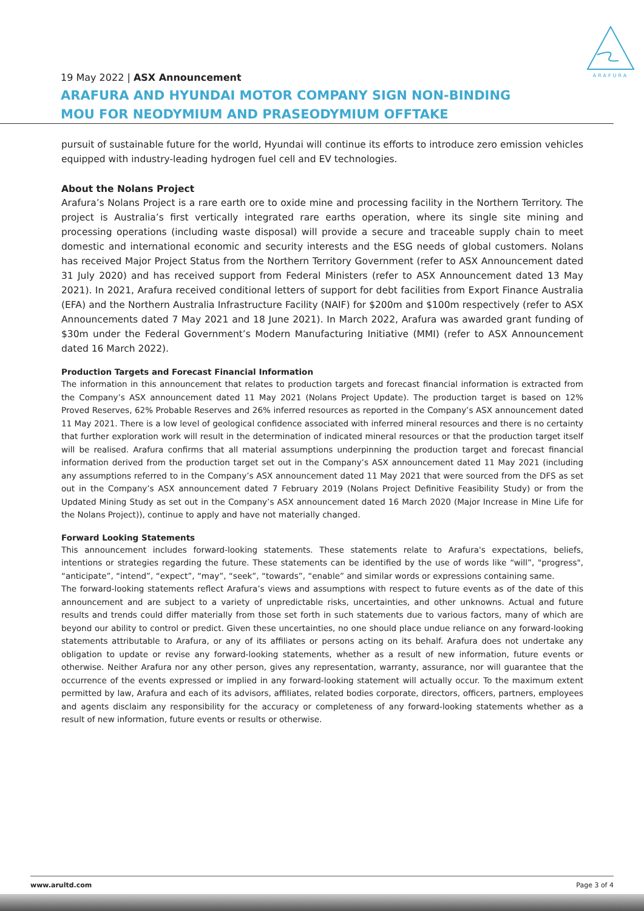ARAFURA
19 May 2022 | ASX Announcement
ARAFURA AND HYUNDAI MOTOR COMPANY SIGN NON-BINDING
MOU FOR NEODYMIUM AND PRASEODYMIUM OFFTAKE
pursuit of sustainable future for the world, Hyundai will continue its efforts to introduce zero emission vehicles equipped with industry-leading hydrogen fuel cell and EV technologies.
About the Nolans Project
Arafura’s Nolans Project is a rare earth ore to oxide mine and processing facility in the Northern Territory. The project is Australia’s first vertically integrated rare earths operation, where its single site mining and processing operations (including waste disposal) will provide a secure and traceable supply chain to meet domestic and international economic and security interests and the ESG needs of global customers. Nolans has received Major Project Status from the Northern Territory Government (refer to ASX Announcement dated 31 July 2020) and has received support from Federal Ministers (refer to ASX Announcement dated 13 May 2021). In 2021, Arafura received conditional letters of support for debt facilities from Export Finance Australia (EFA) and the Northern Australia Infrastructure Facility (NAIF) for $200m and $100m respectively (refer to ASX Announcements dated 7 May 2021 and 18 June 2021). In March 2022, Arafura was awarded grant funding of $30m under the Federal Government’s Modern Manufacturing Initiative (MMI) (refer to ASX Announcement dated 16 March 2022).
Production Targets and Forecast Financial Information
The information in this announcement that relates to production targets and forecast financial information is extracted from the Company’s ASX announcement dated 11 May 2021 (Nolans Project Update). The production target is based on 12% Proved Reserves, 62% Probable Reserves and 26% inferred resources as reported in the Company’s ASX announcement dated 11 May 2021. There is a low level of geological confidence associated with inferred mineral resources and there is no certainty that further exploration work will result in the determination of indicated mineral resources or that the production target itself will be realised. Arafura confirms that all material assumptions underpinning the production target and forecast financial information derived from the production target set out in the Company’s ASX announcement dated 11 May 2021 (including any assumptions referred to in the Company’s ASX announcement dated 11 May 2021 that were sourced from the DFS as set out in the Company’s ASX announcement dated 7 February 2019 (Nolans Project Definitive Feasibility Study) or from the Updated Mining Study as set out in the Company’s ASX announcement dated 16 March 2020 (Major Increase in Mine Life for the Nolans Project)), continue to apply and have not materially changed.
Forward Looking Statements
This announcement includes forward-looking statements. These statements relate to Arafura's expectations, beliefs, intentions or strategies regarding the future. These statements can be identified by the use of words like “will”, "progress", “anticipate”, “intend”, “expect”, “may”, “seek”, “towards”, “enable” and similar words or expressions containing same.
The forward-looking statements reflect Arafura’s views and assumptions with respect to future events as of the date of this announcement and are subject to a variety of unpredictable risks, uncertainties, and other unknowns. Actual and future results and trends could differ materially from those set forth in such statements due to various factors, many of which are beyond our ability to control or predict. Given these uncertainties, no one should place undue reliance on any forward-looking statements attributable to Arafura, or any of its affiliates or persons acting on its behalf. Arafura does not undertake any obligation to update or revise any forward-looking statements, whether as a result of new information, future events or otherwise. Neither Arafura nor any other person, gives any representation, warranty, assurance, nor will guarantee that the occurrence of the events expressed or implied in any forward-looking statement will actually occur. To the maximum extent permitted by law, Arafura and each of its advisors, affiliates, related bodies corporate, directors, officers, partners, employees and agents disclaim any responsibility for the accuracy or completeness of any forward-looking statements whether as a result of new information, future events or results or otherwise.
www.arultd.com Page 3 of 4